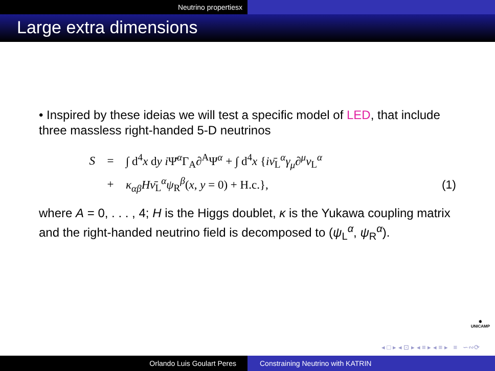Neutrino propertiesx
Large extra dimensions
• Inspired by these ideias we will test a specific model of LED, that include three massless right-handed 5-D neutrinos
S = ∫ d<sup>4</sup>x dy i Ψ̄<sup>α</sup>Γ<sub>A</sub>∂<sup>A</sup>Ψ<sup>α</sup> + ∫ d<sup>4</sup>x {iν̄<sub>L</sub><sup>α</sup>γ<sub>μ</sub>∂<sup>μ</sup>ν<sub>L</sub><sup>α</sup>
+ κ<sub>αβ</sub>Hν̄<sub>L</sub><sup>α</sup>ψ<sub>R</sub><sup>β</sup>(x, y = 0) + H.c.}, (1)
where A = 0, . . . , 4; H is the Higgs doublet, κ is the Yukawa coupling matrix and the right-handed neutrino field is decomposed to (ψ<sub>L</sub><sup>α</sup>, ψ<sub>R</sub><sup>α</sup>).
✹
UNICAMP
◂ □ ▸ ◂ ⊡ ▸ ◂ ≡ ▸ ◂ ≡ ▸ ≡ ∽∾⟳
Orlando Luis Goulart Peres Constraining Neutrino with KATRIN